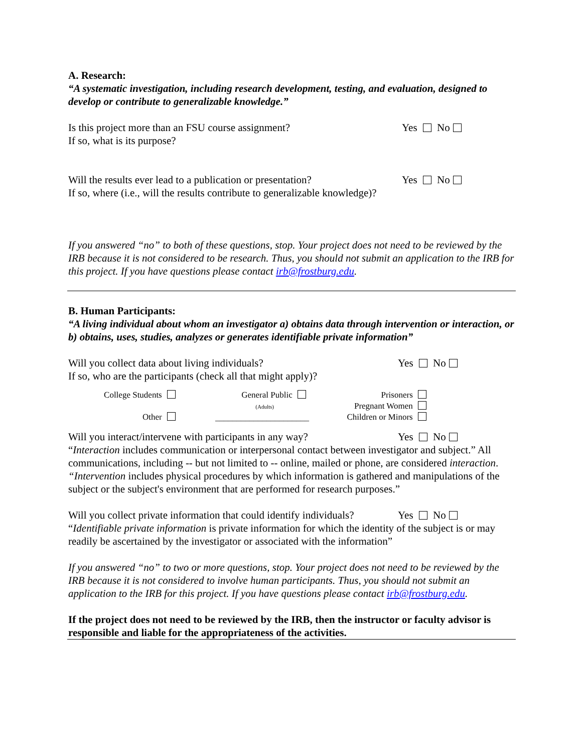A. Research:
“A systematic investigation, including research development, testing, and evaluation, designed to develop or contribute to generalizable knowledge.”
Is this project more than an FSU course assignment?
Yes No
If so, what is its purpose?
Will the results ever lead to a publication or presentation?
Yes No
If so, where (i.e., will the results contribute to generalizable knowledge)?
If you answered “no” to both of these questions, stop. Your project does not need to be reviewed by the IRB because it is not considered to be research. Thus, you should not submit an application to the IRB for this project. If you have questions please contact irb@frostburg.edu.
B. Human Participants:
“A living individual about whom an investigator a) obtains data through intervention or interaction, or b) obtains, uses, studies, analyzes or generates identifiable private information”
Will you collect data about living individuals?
Yes No
If so, who are the participants (check all that might apply)?
College Students
Other
General Public
(Adults)
______________________
Prisoners
Pregnant Women
Children or Minors
Will you interact/intervene with participants in any way?
Yes No
“Interaction includes communication or interpersonal contact between investigator and subject.” All communications, including -- but not limited to -- online, mailed or phone, are considered interaction.
“Intervention includes physical procedures by which information is gathered and manipulations of the subject or the subject's environment that are performed for research purposes.”
Will you collect private information that could identify individuals?
Yes No
“Identifiable private information is private information for which the identity of the subject is or may readily be ascertained by the investigator or associated with the information”
If you answered “no” to two or more questions, stop. Your project does not need to be reviewed by the IRB because it is not considered to involve human participants. Thus, you should not submit an application to the IRB for this project. If you have questions please contact irb@frostburg.edu.
If the project does not need to be reviewed by the IRB, then the instructor or faculty advisor is responsible and liable for the appropriateness of the activities.